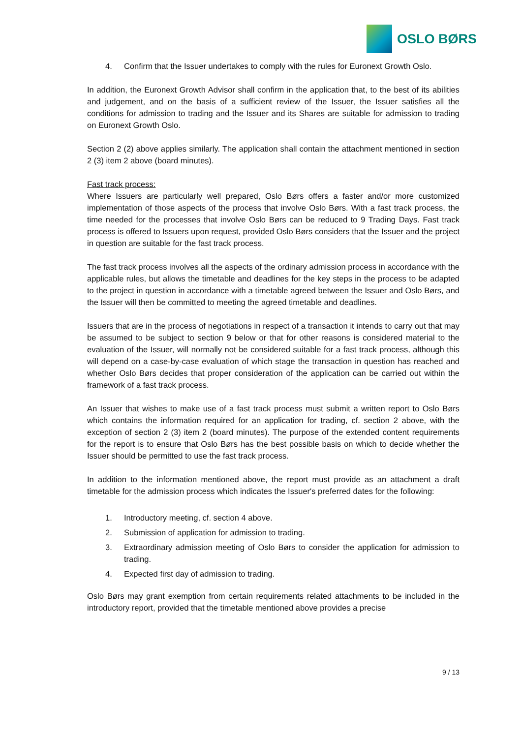OSLO BØRS
4. Confirm that the Issuer undertakes to comply with the rules for Euronext Growth Oslo.
In addition, the Euronext Growth Advisor shall confirm in the application that, to the best of its abilities and judgement, and on the basis of a sufficient review of the Issuer, the Issuer satisfies all the conditions for admission to trading and the Issuer and its Shares are suitable for admission to trading on Euronext Growth Oslo.
Section 2 (2) above applies similarly. The application shall contain the attachment mentioned in section 2 (3) item 2 above (board minutes).
Fast track process:
Where Issuers are particularly well prepared, Oslo Børs offers a faster and/or more customized implementation of those aspects of the process that involve Oslo Børs. With a fast track process, the time needed for the processes that involve Oslo Børs can be reduced to 9 Trading Days. Fast track process is offered to Issuers upon request, provided Oslo Børs considers that the Issuer and the project in question are suitable for the fast track process.
The fast track process involves all the aspects of the ordinary admission process in accordance with the applicable rules, but allows the timetable and deadlines for the key steps in the process to be adapted to the project in question in accordance with a timetable agreed between the Issuer and Oslo Børs, and the Issuer will then be committed to meeting the agreed timetable and deadlines.
Issuers that are in the process of negotiations in respect of a transaction it intends to carry out that may be assumed to be subject to section 9 below or that for other reasons is considered material to the evaluation of the Issuer, will normally not be considered suitable for a fast track process, although this will depend on a case-by-case evaluation of which stage the transaction in question has reached and whether Oslo Børs decides that proper consideration of the application can be carried out within the framework of a fast track process.
An Issuer that wishes to make use of a fast track process must submit a written report to Oslo Børs which contains the information required for an application for trading, cf. section 2 above, with the exception of section 2 (3) item 2 (board minutes). The purpose of the extended content requirements for the report is to ensure that Oslo Børs has the best possible basis on which to decide whether the Issuer should be permitted to use the fast track process.
In addition to the information mentioned above, the report must provide as an attachment a draft timetable for the admission process which indicates the Issuer's preferred dates for the following:
1. Introductory meeting, cf. section 4 above.
2. Submission of application for admission to trading.
3. Extraordinary admission meeting of Oslo Børs to consider the application for admission to trading.
4. Expected first day of admission to trading.
Oslo Børs may grant exemption from certain requirements related attachments to be included in the introductory report, provided that the timetable mentioned above provides a precise
9 / 13